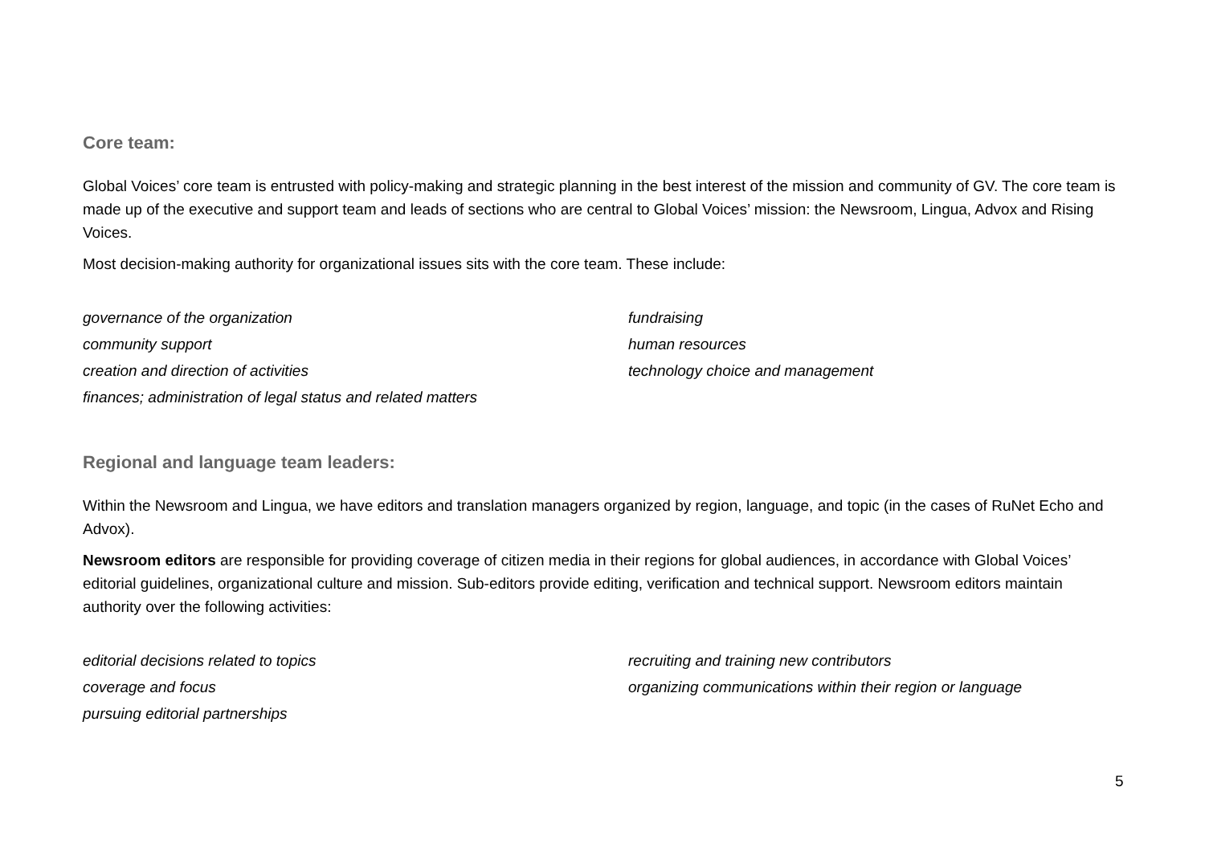Core team:
Global Voices’ core team is entrusted with policy-making and strategic planning in the best interest of the mission and community of GV. The core team is made up of the executive and support team and leads of sections who are central to Global Voices’ mission: the Newsroom, Lingua, Advox and Rising Voices.
Most decision-making authority for organizational issues sits with the core team. These include:
governance of the organization
community support
creation and direction of activities
finances; administration of legal status and related matters
fundraising
human resources
technology choice and management
Regional and language team leaders:
Within the Newsroom and Lingua, we have editors and translation managers organized by region, language, and topic (in the cases of RuNet Echo and Advox).
Newsroom editors are responsible for providing coverage of citizen media in their regions for global audiences, in accordance with Global Voices’ editorial guidelines, organizational culture and mission. Sub-editors provide editing, verification and technical support. Newsroom editors maintain authority over the following activities:
editorial decisions related to topics
coverage and focus
pursuing editorial partnerships
recruiting and training new contributors
organizing communications within their region or language
5